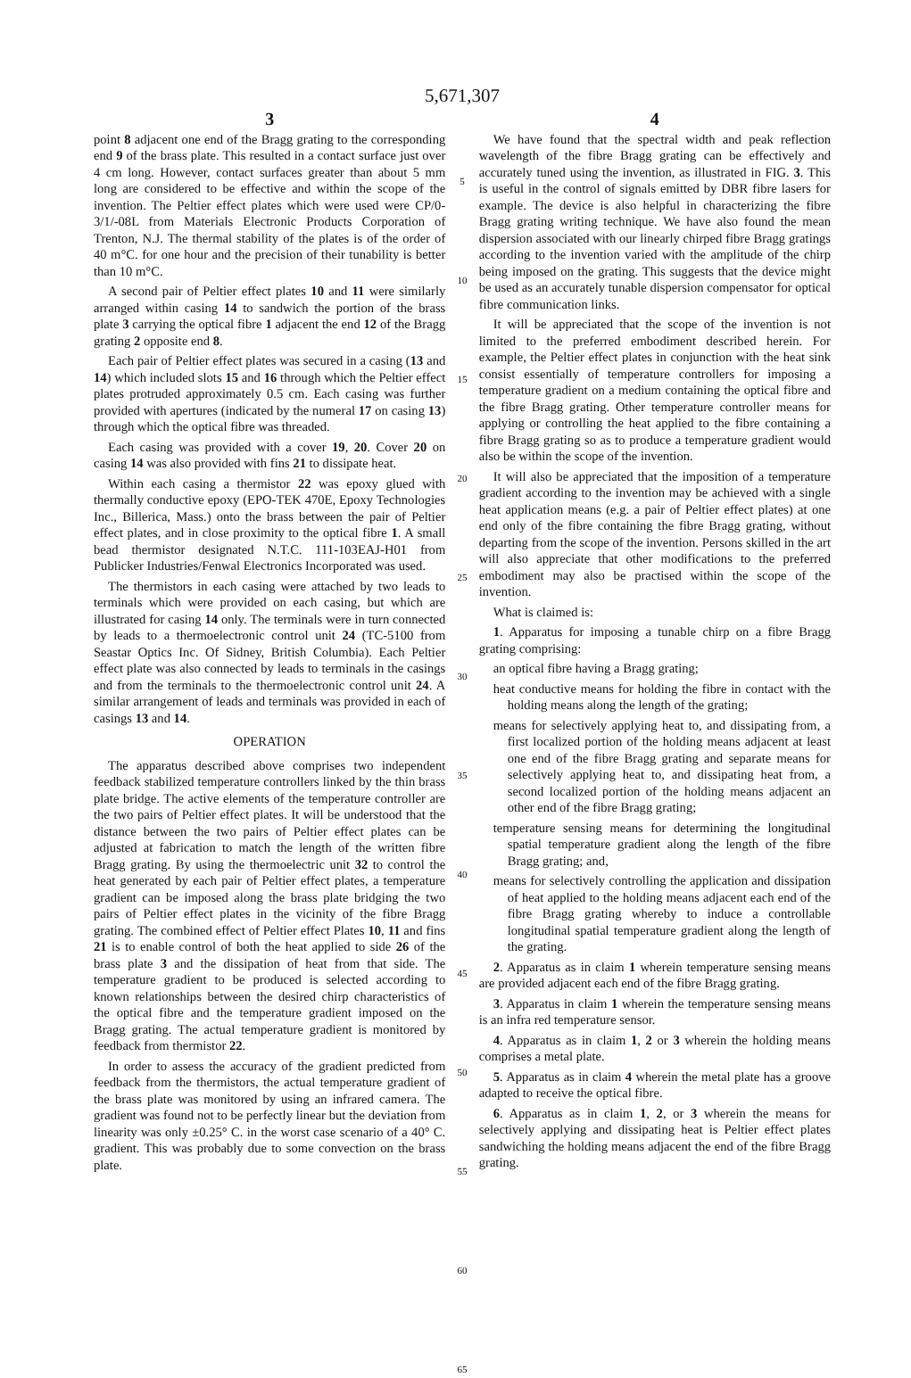5,671,307
3
point 8 adjacent one end of the Bragg grating to the corresponding end 9 of the brass plate. This resulted in a contact surface just over 4 cm long. However, contact surfaces greater than about 5 mm long are considered to be effective and within the scope of the invention. The Peltier effect plates which were used were CP/0-3/1/-08L from Materials Electronic Products Corporation of Trenton, N.J. The thermal stability of the plates is of the order of 40 m°C. for one hour and the precision of their tunability is better than 10 m°C.
A second pair of Peltier effect plates 10 and 11 were similarly arranged within casing 14 to sandwich the portion of the brass plate 3 carrying the optical fibre 1 adjacent the end 12 of the Bragg grating 2 opposite end 8.
Each pair of Peltier effect plates was secured in a casing (13 and 14) which included slots 15 and 16 through which the Peltier effect plates protruded approximately 0.5 cm. Each casing was further provided with apertures (indicated by the numeral 17 on casing 13) through which the optical fibre was threaded.
Each casing was provided with a cover 19, 20. Cover 20 on casing 14 was also provided with fins 21 to dissipate heat.
Within each casing a thermistor 22 was epoxy glued with thermally conductive epoxy (EPO-TEK 470E, Epoxy Technologies Inc., Billerica, Mass.) onto the brass between the pair of Peltier effect plates, and in close proximity to the optical fibre 1. A small bead thermistor designated N.T.C. 111-103EAJ-H01 from Publicker Industries/Fenwal Electronics Incorporated was used.
The thermistors in each casing were attached by two leads to terminals which were provided on each casing, but which are illustrated for casing 14 only. The terminals were in turn connected by leads to a thermoelectronic control unit 24 (TC-5100 from Seastar Optics Inc. Of Sidney, British Columbia). Each Peltier effect plate was also connected by leads to terminals in the casings and from the terminals to the thermoelectronic control unit 24. A similar arrangement of leads and terminals was provided in each of casings 13 and 14.
OPERATION
The apparatus described above comprises two independent feedback stabilized temperature controllers linked by the thin brass plate bridge. The active elements of the temperature controller are the two pairs of Peltier effect plates. It will be understood that the distance between the two pairs of Peltier effect plates can be adjusted at fabrication to match the length of the written fibre Bragg grating. By using the thermoelectric unit 32 to control the heat generated by each pair of Peltier effect plates, a temperature gradient can be imposed along the brass plate bridging the two pairs of Peltier effect plates in the vicinity of the fibre Bragg grating. The combined effect of Peltier effect Plates 10, 11 and fins 21 is to enable control of both the heat applied to side 26 of the brass plate 3 and the dissipation of heat from that side. The temperature gradient to be produced is selected according to known relationships between the desired chirp characteristics of the optical fibre and the temperature gradient imposed on the Bragg grating. The actual temperature gradient is monitored by feedback from thermistor 22.
In order to assess the accuracy of the gradient predicted from feedback from the thermistors, the actual temperature gradient of the brass plate was monitored by using an infrared camera. The gradient was found not to be perfectly linear but the deviation from linearity was only ±0.25° C. in the worst case scenario of a 40° C. gradient. This was probably due to some convection on the brass plate.
5
10
15
20
25
30
35
40
45
50
55
60
65
4
We have found that the spectral width and peak reflection wavelength of the fibre Bragg grating can be effectively and accurately tuned using the invention, as illustrated in FIG. 3. This is useful in the control of signals emitted by DBR fibre lasers for example. The device is also helpful in characterizing the fibre Bragg grating writing technique. We have also found the mean dispersion associated with our linearly chirped fibre Bragg gratings according to the invention varied with the amplitude of the chirp being imposed on the grating. This suggests that the device might be used as an accurately tunable dispersion compensator for optical fibre communication links.
It will be appreciated that the scope of the invention is not limited to the preferred embodiment described herein. For example, the Peltier effect plates in conjunction with the heat sink consist essentially of temperature controllers for imposing a temperature gradient on a medium containing the optical fibre and the fibre Bragg grating. Other temperature controller means for applying or controlling the heat applied to the fibre containing a fibre Bragg grating so as to produce a temperature gradient would also be within the scope of the invention.
It will also be appreciated that the imposition of a temperature gradient according to the invention may be achieved with a single heat application means (e.g. a pair of Peltier effect plates) at one end only of the fibre containing the fibre Bragg grating, without departing from the scope of the invention. Persons skilled in the art will also appreciate that other modifications to the preferred embodiment may also be practised within the scope of the invention.
What is claimed is:
1. Apparatus for imposing a tunable chirp on a fibre Bragg grating comprising:
an optical fibre having a Bragg grating;
heat conductive means for holding the fibre in contact with the holding means along the length of the grating;
means for selectively applying heat to, and dissipating from, a first localized portion of the holding means adjacent at least one end of the fibre Bragg grating and separate means for selectively applying heat to, and dissipating heat from, a second localized portion of the holding means adjacent an other end of the fibre Bragg grating;
temperature sensing means for determining the longitudinal spatial temperature gradient along the length of the fibre Bragg grating; and,
means for selectively controlling the application and dissipation of heat applied to the holding means adjacent each end of the fibre Bragg grating whereby to induce a controllable longitudinal spatial temperature gradient along the length of the grating.
2. Apparatus as in claim 1 wherein temperature sensing means are provided adjacent each end of the fibre Bragg grating.
3. Apparatus in claim 1 wherein the temperature sensing means is an infra red temperature sensor.
4. Apparatus as in claim 1, 2 or 3 wherein the holding means comprises a metal plate.
5. Apparatus as in claim 4 wherein the metal plate has a groove adapted to receive the optical fibre.
6. Apparatus as in claim 1, 2, or 3 wherein the means for selectively applying and dissipating heat is Peltier effect plates sandwiching the holding means adjacent the end of the fibre Bragg grating.